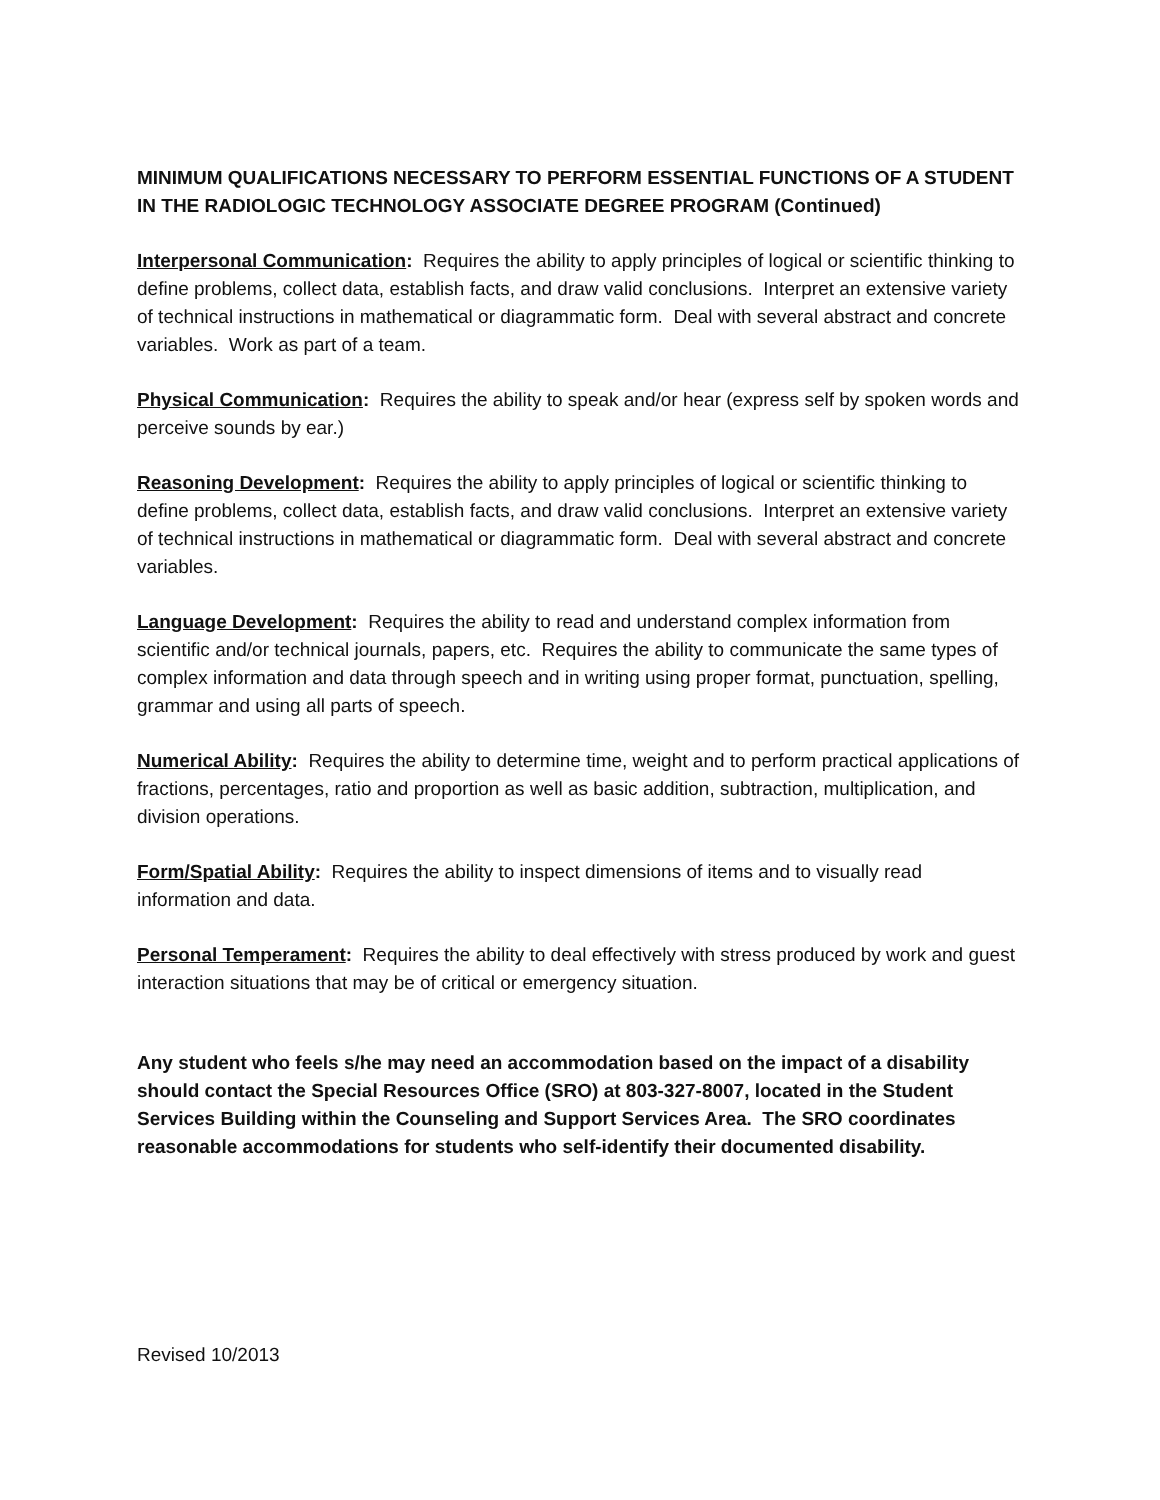MINIMUM QUALIFICATIONS NECESSARY TO PERFORM ESSENTIAL FUNCTIONS OF A STUDENT IN THE RADIOLOGIC TECHNOLOGY ASSOCIATE DEGREE PROGRAM (Continued)
Interpersonal Communication: Requires the ability to apply principles of logical or scientific thinking to define problems, collect data, establish facts, and draw valid conclusions. Interpret an extensive variety of technical instructions in mathematical or diagrammatic form. Deal with several abstract and concrete variables. Work as part of a team.
Physical Communication: Requires the ability to speak and/or hear (express self by spoken words and perceive sounds by ear.)
Reasoning Development: Requires the ability to apply principles of logical or scientific thinking to define problems, collect data, establish facts, and draw valid conclusions. Interpret an extensive variety of technical instructions in mathematical or diagrammatic form. Deal with several abstract and concrete variables.
Language Development: Requires the ability to read and understand complex information from scientific and/or technical journals, papers, etc. Requires the ability to communicate the same types of complex information and data through speech and in writing using proper format, punctuation, spelling, grammar and using all parts of speech.
Numerical Ability: Requires the ability to determine time, weight and to perform practical applications of fractions, percentages, ratio and proportion as well as basic addition, subtraction, multiplication, and division operations.
Form/Spatial Ability: Requires the ability to inspect dimensions of items and to visually read information and data.
Personal Temperament: Requires the ability to deal effectively with stress produced by work and guest interaction situations that may be of critical or emergency situation.
Any student who feels s/he may need an accommodation based on the impact of a disability should contact the Special Resources Office (SRO) at 803-327-8007, located in the Student Services Building within the Counseling and Support Services Area. The SRO coordinates reasonable accommodations for students who self-identify their documented disability.
Revised 10/2013